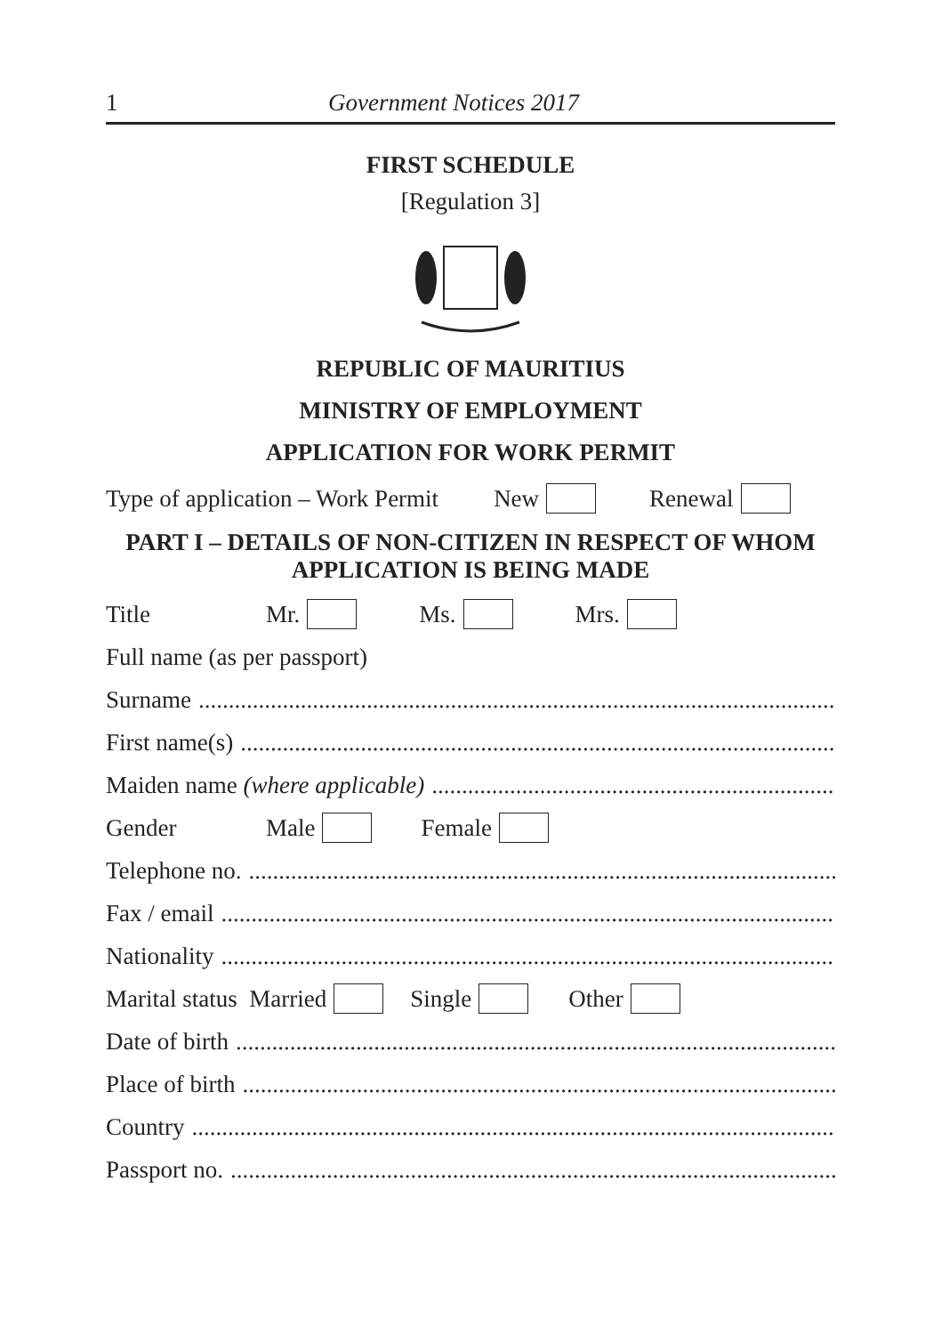1 Government Notices 2017
FIRST SCHEDULE
[Regulation 3]
REPUBLIC OF MAURITIUS
MINISTRY OF EMPLOYMENT
APPLICATION FOR WORK PERMIT
Type of application – Work Permit New Renewal
PART I – DETAILS OF NON-CITIZEN IN RESPECT OF WHOM
APPLICATION IS BEING MADE
Title Mr. Ms. Mrs.
Full name (as per passport)
Surname....................................................................................................................
First name(s)....................................................................................................................
Maiden name (where applicable)....................................................................................................................
Gender Male Female
Telephone no.....................................................................................................................
Fax / email....................................................................................................................
Nationality....................................................................................................................
Marital status Married Single Other
Date of birth....................................................................................................................
Place of birth....................................................................................................................
Country....................................................................................................................
Passport no.....................................................................................................................